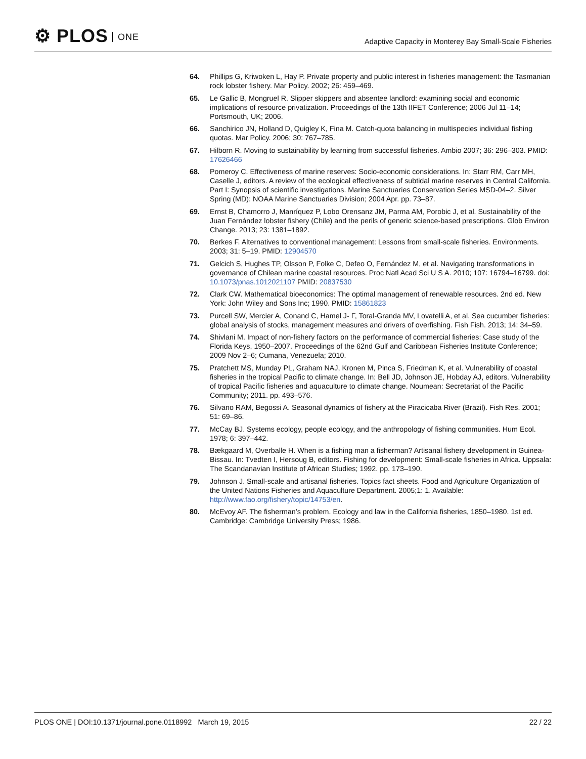⚙ PLOS ONE
Adaptive Capacity in Monterey Bay Small-Scale Fisheries
64. Phillips G, Kriwoken L, Hay P. Private property and public interest in fisheries management: the Tasmanian rock lobster fishery. Mar Policy. 2002; 26: 459–469.
65. Le Gallic B, Mongruel R. Slipper skippers and absentee landlord: examining social and economic implications of resource privatization. Proceedings of the 13th IIFET Conference; 2006 Jul 11–14; Portsmouth, UK; 2006.
66. Sanchirico JN, Holland D, Quigley K, Fina M. Catch-quota balancing in multispecies individual fishing quotas. Mar Policy. 2006; 30: 767–785.
67. Hilborn R. Moving to sustainability by learning from successful fisheries. Ambio 2007; 36: 296–303. PMID: 17626466
68. Pomeroy C. Effectiveness of marine reserves: Socio-economic considerations. In: Starr RM, Carr MH, Caselle J, editors. A review of the ecological effectiveness of subtidal marine reserves in Central California. Part I: Synopsis of scientific investigations. Marine Sanctuaries Conservation Series MSD-04–2. Silver Spring (MD): NOAA Marine Sanctuaries Division; 2004 Apr. pp. 73–87.
69. Ernst B, Chamorro J, Manríquez P, Lobo Orensanz JM, Parma AM, Porobic J, et al. Sustainability of the Juan Fernández lobster fishery (Chile) and the perils of generic science-based prescriptions. Glob Environ Change. 2013; 23: 1381–1892.
70. Berkes F. Alternatives to conventional management: Lessons from small-scale fisheries. Environments. 2003; 31: 5–19. PMID: 12904570
71. Gelcich S, Hughes TP, Olsson P, Folke C, Defeo O, Fernández M, et al. Navigating transformations in governance of Chilean marine coastal resources. Proc Natl Acad Sci U S A. 2010; 107: 16794–16799. doi: 10.1073/pnas.1012021107 PMID: 20837530
72. Clark CW. Mathematical bioeconomics: The optimal management of renewable resources. 2nd ed. New York: John Wiley and Sons Inc; 1990. PMID: 15861823
73. Purcell SW, Mercier A, Conand C, Hamel J- F, Toral-Granda MV, Lovatelli A, et al. Sea cucumber fisheries: global analysis of stocks, management measures and drivers of overfishing. Fish Fish. 2013; 14: 34–59.
74. Shivlani M. Impact of non-fishery factors on the performance of commercial fisheries: Case study of the Florida Keys, 1950–2007. Proceedings of the 62nd Gulf and Caribbean Fisheries Institute Conference; 2009 Nov 2–6; Cumana, Venezuela; 2010.
75. Pratchett MS, Munday PL, Graham NAJ, Kronen M, Pinca S, Friedman K, et al. Vulnerability of coastal fisheries in the tropical Pacific to climate change. In: Bell JD, Johnson JE, Hobday AJ, editors. Vulnerability of tropical Pacific fisheries and aquaculture to climate change. Noumean: Secretariat of the Pacific Community; 2011. pp. 493–576.
76. Silvano RAM, Begossi A. Seasonal dynamics of fishery at the Piracicaba River (Brazil). Fish Res. 2001; 51: 69–86.
77. McCay BJ. Systems ecology, people ecology, and the anthropology of fishing communities. Hum Ecol. 1978; 6: 397–442.
78. Bækgaard M, Overballe H. When is a fishing man a fisherman? Artisanal fishery development in Guinea-Bissau. In: Tvedten I, Hersoug B, editors. Fishing for development: Small-scale fisheries in Africa. Uppsala: The Scandanavian Institute of African Studies; 1992. pp. 173–190.
79. Johnson J. Small-scale and artisanal fisheries. Topics fact sheets. Food and Agriculture Organization of the United Nations Fisheries and Aquaculture Department. 2005;1: 1. Available: http://www.fao.org/fishery/topic/14753/en.
80. McEvoy AF. The fisherman’s problem. Ecology and law in the California fisheries, 1850–1980. 1st ed. Cambridge: Cambridge University Press; 1986.
PLOS ONE | DOI:10.1371/journal.pone.0118992 March 19, 2015
22 / 22